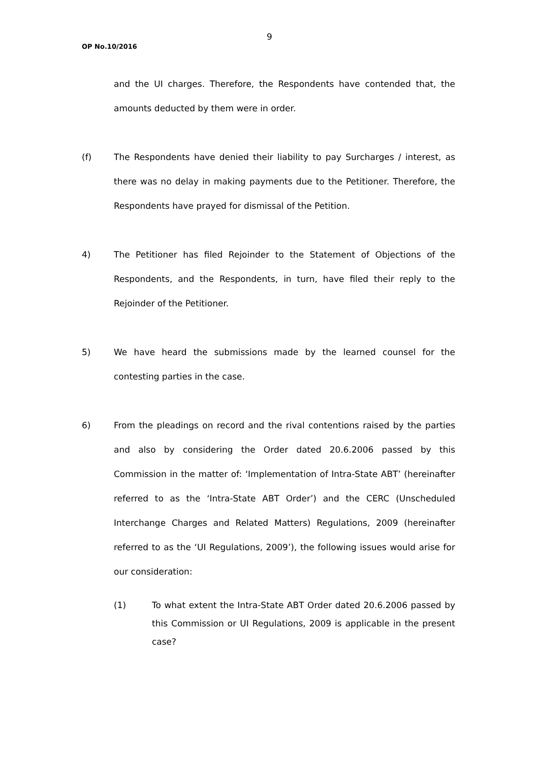9
OP No.10/2016
and the UI charges. Therefore, the Respondents have contended that, the amounts deducted by them were in order.
(f) The Respondents have denied their liability to pay Surcharges / interest, as there was no delay in making payments due to the Petitioner. Therefore, the Respondents have prayed for dismissal of the Petition.
4) The Petitioner has filed Rejoinder to the Statement of Objections of the Respondents, and the Respondents, in turn, have filed their reply to the Rejoinder of the Petitioner.
5) We have heard the submissions made by the learned counsel for the contesting parties in the case.
6) From the pleadings on record and the rival contentions raised by the parties and also by considering the Order dated 20.6.2006 passed by this Commission in the matter of: ‘Implementation of Intra-State ABT’ (hereinafter referred to as the ‘Intra-State ABT Order’) and the CERC (Unscheduled Interchange Charges and Related Matters) Regulations, 2009 (hereinafter referred to as the ‘UI Regulations, 2009’), the following issues would arise for our consideration:
(1) To what extent the Intra-State ABT Order dated 20.6.2006 passed by this Commission or UI Regulations, 2009 is applicable in the present case?